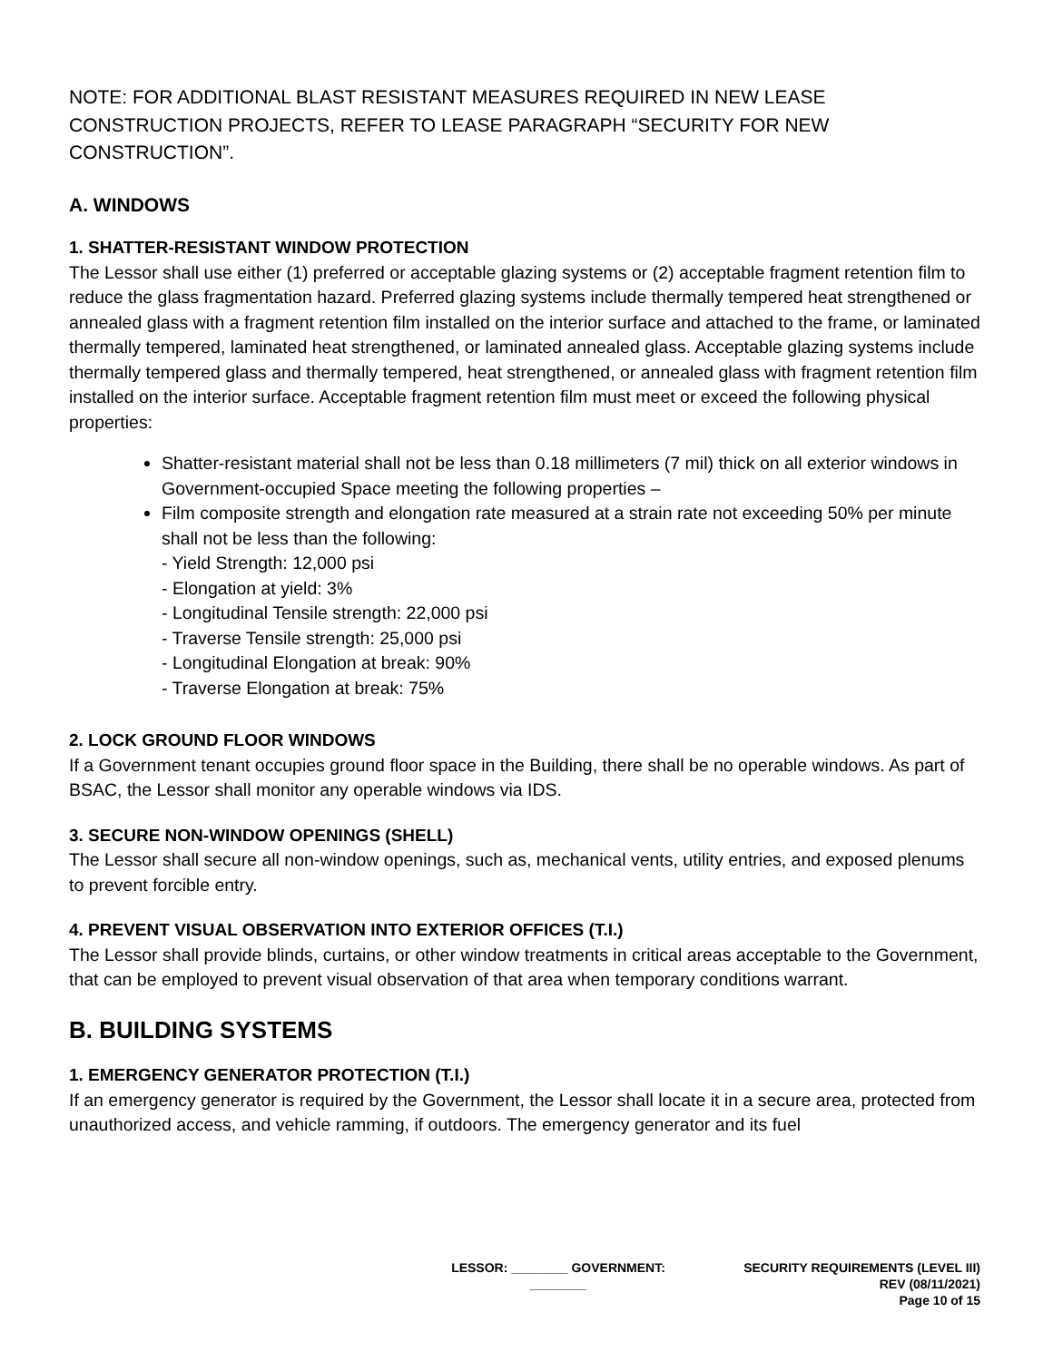NOTE: FOR ADDITIONAL BLAST RESISTANT MEASURES REQUIRED IN NEW LEASE CONSTRUCTION PROJECTS, REFER TO LEASE PARAGRAPH “SECURITY FOR NEW CONSTRUCTION”.
A. WINDOWS
1. SHATTER-RESISTANT WINDOW PROTECTION
The Lessor shall use either (1) preferred or acceptable glazing systems or (2) acceptable fragment retention film to reduce the glass fragmentation hazard. Preferred glazing systems include thermally tempered heat strengthened or annealed glass with a fragment retention film installed on the interior surface and attached to the frame, or laminated thermally tempered, laminated heat strengthened, or laminated annealed glass. Acceptable glazing systems include thermally tempered glass and thermally tempered, heat strengthened, or annealed glass with fragment retention film installed on the interior surface. Acceptable fragment retention film must meet or exceed the following physical properties:
Shatter-resistant material shall not be less than 0.18 millimeters (7 mil) thick on all exterior windows in Government-occupied Space meeting the following properties –
Film composite strength and elongation rate measured at a strain rate not exceeding 50% per minute shall not be less than the following:
- Yield Strength: 12,000 psi
- Elongation at yield: 3%
- Longitudinal Tensile strength: 22,000 psi
- Traverse Tensile strength: 25,000 psi
- Longitudinal Elongation at break: 90%
- Traverse Elongation at break: 75%
2. LOCK GROUND FLOOR WINDOWS
If a Government tenant occupies ground floor space in the Building, there shall be no operable windows. As part of BSAC, the Lessor shall monitor any operable windows via IDS.
3. SECURE NON-WINDOW OPENINGS (SHELL)
The Lessor shall secure all non-window openings, such as, mechanical vents, utility entries, and exposed plenums to prevent forcible entry.
4. PREVENT VISUAL OBSERVATION INTO EXTERIOR OFFICES (T.I.)
The Lessor shall provide blinds, curtains, or other window treatments in critical areas acceptable to the Government, that can be employed to prevent visual observation of that area when temporary conditions warrant.
B. BUILDING SYSTEMS
1. EMERGENCY GENERATOR PROTECTION (T.I.)
If an emergency generator is required by the Government, the Lessor shall locate it in a secure area, protected from unauthorized access, and vehicle ramming, if outdoors. The emergency generator and its fuel
LESSOR: ________ GOVERNMENT: ________
SECURITY REQUIREMENTS (LEVEL III)
REV (08/11/2021)
Page 10 of 15